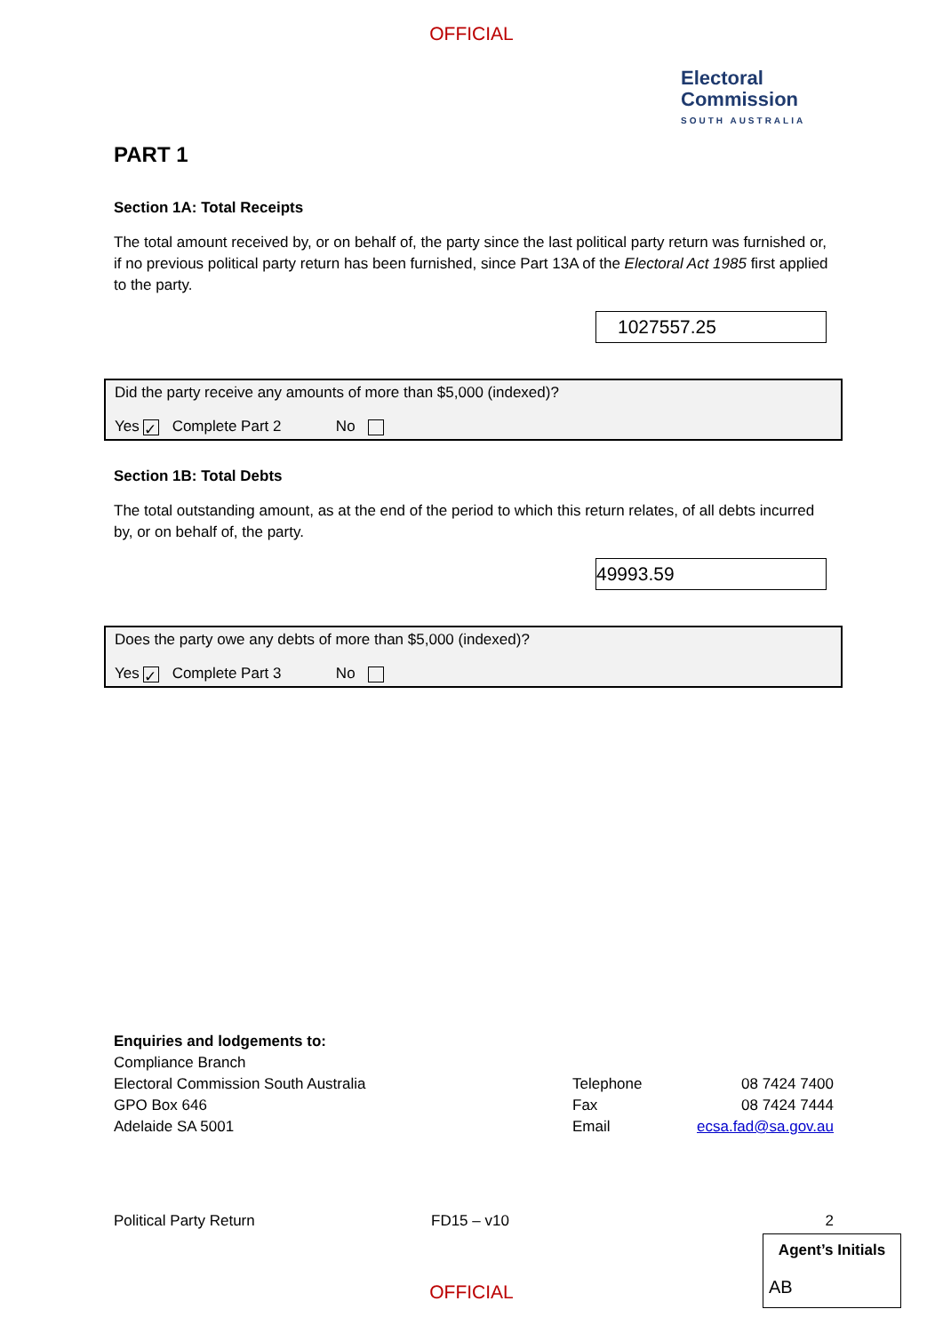OFFICIAL
Electoral
Commission
SOUTH AUSTRALIA
PART 1
Section 1A: Total Receipts
The total amount received by, or on behalf of, the party since the last political party return was furnished or, if no previous political party return has been furnished, since Part 13A of the Electoral Act 1985 first applied to the party.
1027557.25
Did the party receive any amounts of more than $5,000 (indexed)?
Yes ✓ Complete Part 2 No
Section 1B: Total Debts
The total outstanding amount, as at the end of the period to which this return relates, of all debts incurred by, or on behalf of, the party.
49993.59
Does the party owe any debts of more than $5,000 (indexed)?
Yes ✓ Complete Part 3 No
Enquiries and lodgements to:
Compliance Branch
Electoral Commission South Australia
GPO Box 646
Adelaide SA 5001
Telephone
Fax
Email
08 7424 7400
08 7424 7444
ecsa.fad@sa.gov.au
Political Party Return FD15 – v10 2
Agent’s Initials
AB
OFFICIAL